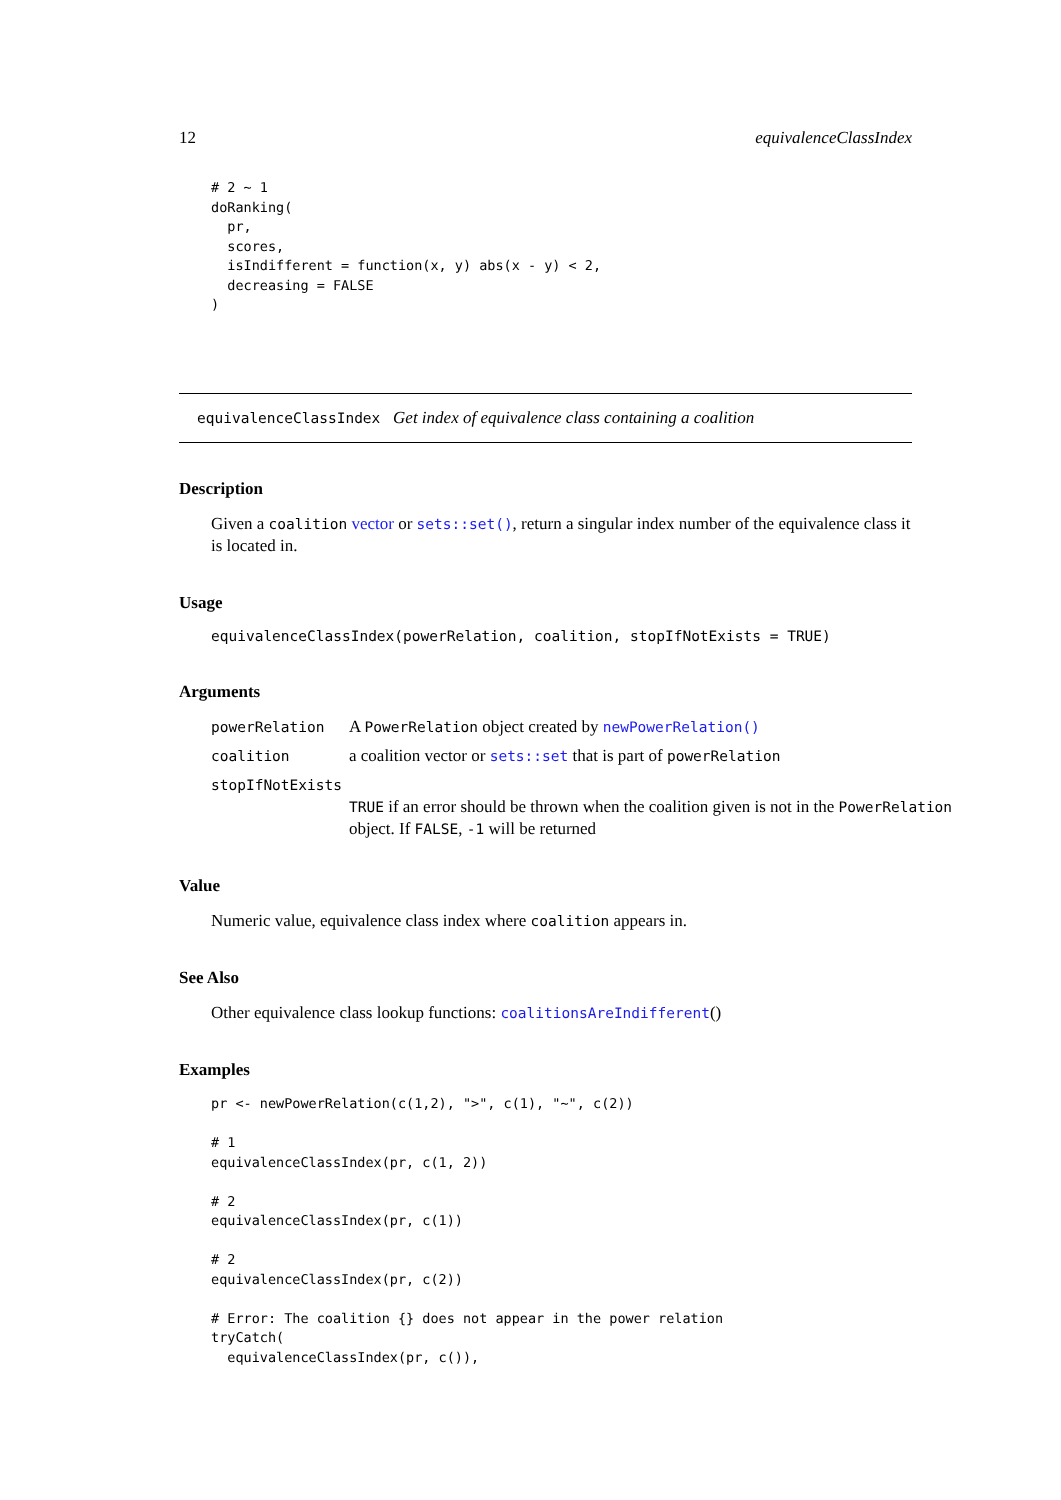12 equivalenceClassIndex
# 2 ~ 1
doRanking(
  pr,
  scores,
  isIndifferent = function(x, y) abs(x - y) < 2,
  decreasing = FALSE
)
equivalenceClassIndex Get index of equivalence class containing a coalition
Description
Given a coalition vector or sets::set(), return a singular index number of the equivalence class it is located in.
Usage
equivalenceClassIndex(powerRelation, coalition, stopIfNotExists = TRUE)
Arguments
powerRelation A PowerRelation object created by newPowerRelation()
coalition a coalition vector or sets::set that is part of powerRelation
stopIfNotExists
TRUE if an error should be thrown when the coalition given is not in the PowerRelation object. If FALSE, -1 will be returned
Value
Numeric value, equivalence class index where coalition appears in.
See Also
Other equivalence class lookup functions: coalitionsAreIndifferent()
Examples
pr <- newPowerRelation(c(1,2), ">", c(1), "~", c(2))

# 1
equivalenceClassIndex(pr, c(1, 2))

# 2
equivalenceClassIndex(pr, c(1))

# 2
equivalenceClassIndex(pr, c(2))

# Error: The coalition {} does not appear in the power relation
tryCatch(
  equivalenceClassIndex(pr, c()),